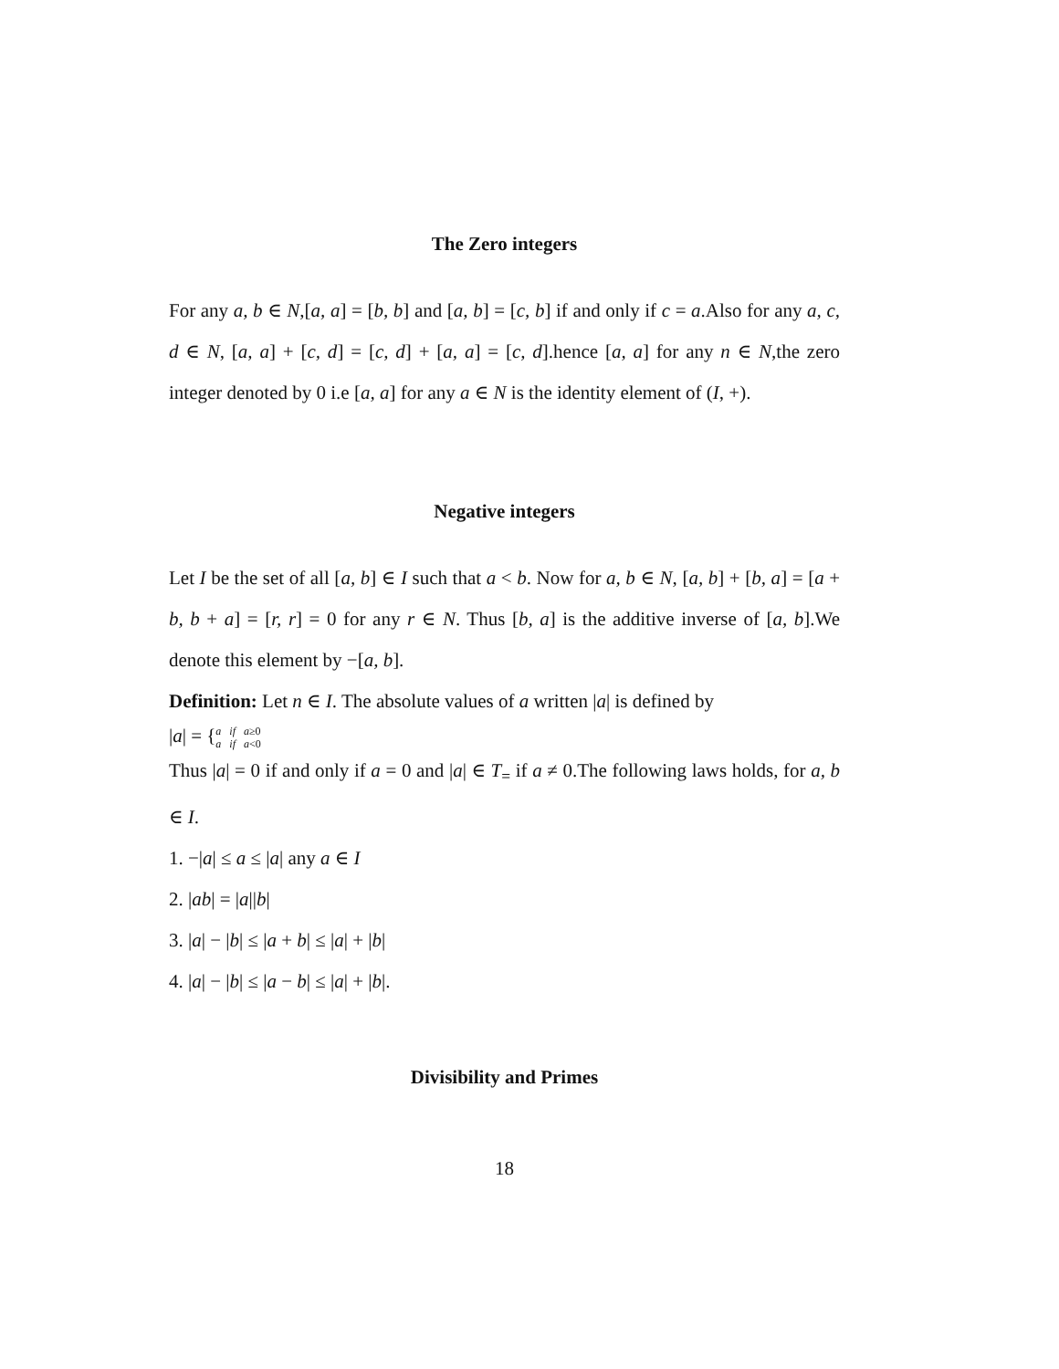The Zero integers
For any a, b ∈ N,[a, a] = [b, b] and [a, b] = [c, b] if and only if c = a.Also for any a, c, d ∈ N, [a, a] + [c, d] = [c, d] + [a, a] = [c, d].hence [a, a] for any n ∈ N,the zero integer denoted by 0 i.e [a, a] for any a ∈ N is the identity element of (I, +).
Negative integers
Let I be the set of all [a, b] ∈ I such that a < b. Now for a, b ∈ N, [a, b] + [b, a] = [a + b, b + a] = [r, r] = 0 for any r ∈ N. Thus [b, a] is the additive inverse of [a, b].We denote this element by −[a, b].
Definition: Let n ∈ I. The absolute values of a written |a| is defined by
|a| = {a if a≥0
a if a<0
Thus |a| = 0 if and only if a = 0 and |a| ∈ T<sub>=</sub> if a ≠ 0.The following laws holds, for a, b ∈ I.
1. −|a| ≤ a ≤ |a| any a ∈ I
2. |ab| = |a||b|
3. |a| − |b| ≤ |a + b| ≤ |a| + |b|
4. |a| − |b| ≤ |a − b| ≤ |a| + |b|.
Divisibility and Primes
18